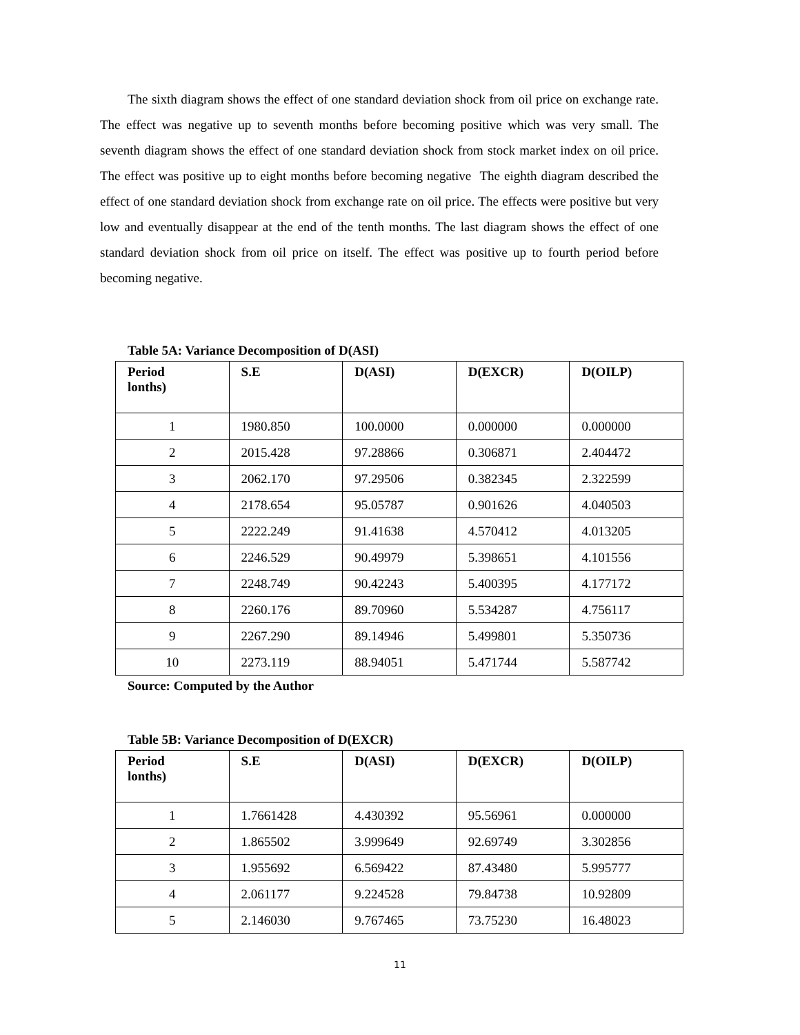The sixth diagram shows the effect of one standard deviation shock from oil price on exchange rate. The effect was negative up to seventh months before becoming positive which was very small. The seventh diagram shows the effect of one standard deviation shock from stock market index on oil price. The effect was positive up to eight months before becoming negative The eighth diagram described the effect of one standard deviation shock from exchange rate on oil price. The effects were positive but very low and eventually disappear at the end of the tenth months. The last diagram shows the effect of one standard deviation shock from oil price on itself. The effect was positive up to fourth period before becoming negative.
Table 5A: Variance Decomposition of D(ASI)
| Period lonths) | S.E | D(ASI) | D(EXCR) | D(OILP) |
| --- | --- | --- | --- | --- |
| 1 | 1980.850 | 100.0000 | 0.000000 | 0.000000 |
| 2 | 2015.428 | 97.28866 | 0.306871 | 2.404472 |
| 3 | 2062.170 | 97.29506 | 0.382345 | 2.322599 |
| 4 | 2178.654 | 95.05787 | 0.901626 | 4.040503 |
| 5 | 2222.249 | 91.41638 | 4.570412 | 4.013205 |
| 6 | 2246.529 | 90.49979 | 5.398651 | 4.101556 |
| 7 | 2248.749 | 90.42243 | 5.400395 | 4.177172 |
| 8 | 2260.176 | 89.70960 | 5.534287 | 4.756117 |
| 9 | 2267.290 | 89.14946 | 5.499801 | 5.350736 |
| 10 | 2273.119 | 88.94051 | 5.471744 | 5.587742 |
Source: Computed by the Author
Table 5B: Variance Decomposition of D(EXCR)
| Period lonths) | S.E | D(ASI) | D(EXCR) | D(OILP) |
| --- | --- | --- | --- | --- |
| 1 | 1.7661428 | 4.430392 | 95.56961 | 0.000000 |
| 2 | 1.865502 | 3.999649 | 92.69749 | 3.302856 |
| 3 | 1.955692 | 6.569422 | 87.43480 | 5.995777 |
| 4 | 2.061177 | 9.224528 | 79.84738 | 10.92809 |
| 5 | 2.146030 | 9.767465 | 73.75230 | 16.48023 |
11